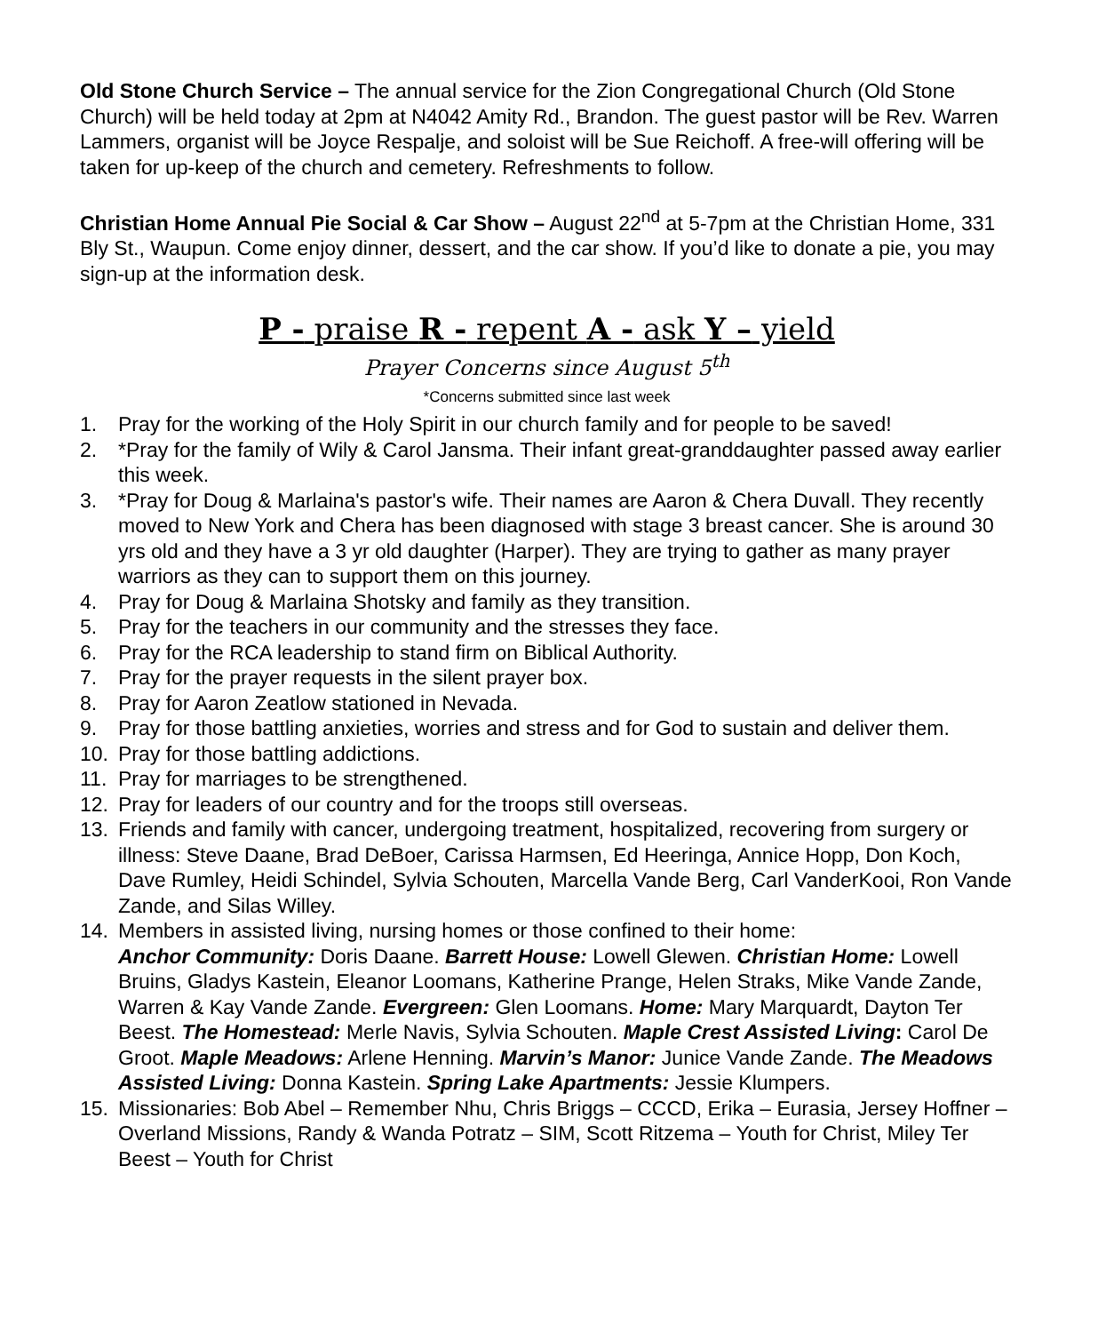Old Stone Church Service – The annual service for the Zion Congregational Church (Old Stone Church) will be held today at 2pm at N4042 Amity Rd., Brandon. The guest pastor will be Rev. Warren Lammers, organist will be Joyce Respalje, and soloist will be Sue Reichoff. A free-will offering will be taken for up-keep of the church and cemetery. Refreshments to follow.
Christian Home Annual Pie Social & Car Show – August 22<sup>nd</sup> at 5-7pm at the Christian Home, 331 Bly St., Waupun. Come enjoy dinner, dessert, and the car show. If you’d like to donate a pie, you may sign-up at the information desk.
P - praise R - repent A - ask Y – yield
Prayer Concerns since August 5<sup>th</sup>
*Concerns submitted since last week
1. Pray for the working of the Holy Spirit in our church family and for people to be saved!
2. *Pray for the family of Wily & Carol Jansma. Their infant great-granddaughter passed away earlier this week.
3. *Pray for Doug & Marlaina's pastor's wife. Their names are Aaron & Chera Duvall. They recently moved to New York and Chera has been diagnosed with stage 3 breast cancer. She is around 30 yrs old and they have a 3 yr old daughter (Harper). They are trying to gather as many prayer warriors as they can to support them on this journey.
4. Pray for Doug & Marlaina Shotsky and family as they transition.
5. Pray for the teachers in our community and the stresses they face.
6. Pray for the RCA leadership to stand firm on Biblical Authority.
7. Pray for the prayer requests in the silent prayer box.
8. Pray for Aaron Zeatlow stationed in Nevada.
9. Pray for those battling anxieties, worries and stress and for God to sustain and deliver them.
10. Pray for those battling addictions.
11. Pray for marriages to be strengthened.
12. Pray for leaders of our country and for the troops still overseas.
13. Friends and family with cancer, undergoing treatment, hospitalized, recovering from surgery or illness: Steve Daane, Brad DeBoer, Carissa Harmsen, Ed Heeringa, Annice Hopp, Don Koch, Dave Rumley, Heidi Schindel, Sylvia Schouten, Marcella Vande Berg, Carl VanderKooi, Ron Vande Zande, and Silas Willey.
14. Members in assisted living, nursing homes or those confined to their home:
Anchor Community: Doris Daane. Barrett House: Lowell Glewen. Christian Home: Lowell Bruins, Gladys Kastein, Eleanor Loomans, Katherine Prange, Helen Straks, Mike Vande Zande, Warren & Kay Vande Zande. Evergreen: Glen Loomans. Home: Mary Marquardt, Dayton Ter Beest. The Homestead: Merle Navis, Sylvia Schouten. Maple Crest Assisted Living: Carol De Groot. Maple Meadows: Arlene Henning. Marvin’s Manor: Junice Vande Zande. The Meadows Assisted Living: Donna Kastein. Spring Lake Apartments: Jessie Klumpers.
15. Missionaries: Bob Abel – Remember Nhu, Chris Briggs – CCCD, Erika – Eurasia, Jersey Hoffner – Overland Missions, Randy & Wanda Potratz – SIM, Scott Ritzema – Youth for Christ, Miley Ter Beest – Youth for Christ